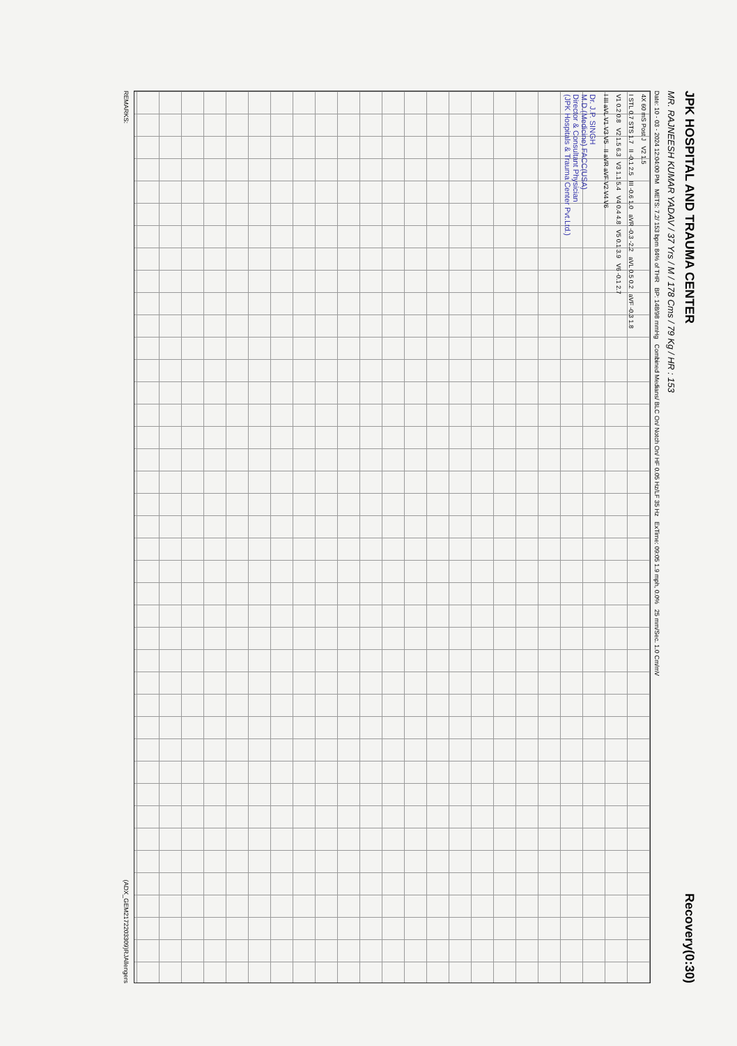JPK HOSPITAL AND TRAUMA CENTER Recovery(0:30)
MR. RAJNEESH KUMAR YADAV / 37 Yrs / M / 178 Cms / 79 Kg / HR : 153
Date: 10 - 03 - 2024 12:04:00 PM METS: 7.2/ 153 bpm 84% of THR BP: 148/98 mmHg Combined Medians/ BLC On/ Notch On/ HF 0.05 Hz/LF 35 Hz ExTime: 09:05 1.9 mph, 0.0% 25 mm/Sec. 1.0 Cm/mV
4X 60 mS Post J V2 1.5
I STL 0.7 STS 1.7 II -0.1 2.5 III -0.6 1.0 aVR -0.3 -2.2 aVL 0.5 0.2 aVF -0.3 1.8
V1 0.2 0.8 V2 1.5 6.3 V3 1.1 5.4 V4 0.4 4.8 V5 0.1 3.9 V6 -0.1 2.7
I III aVL V1 V3 V5 II aVR aVF V2 V4 V6
Dr. J.P. SINGH
M.D.(Medicine) FACC(USA)
Director & Consultant Physician
(JPK Hospitals & Trauma Center Pvt.Ltd.)
REMARKS: (ADX_GEM2172203309)RJAllengers